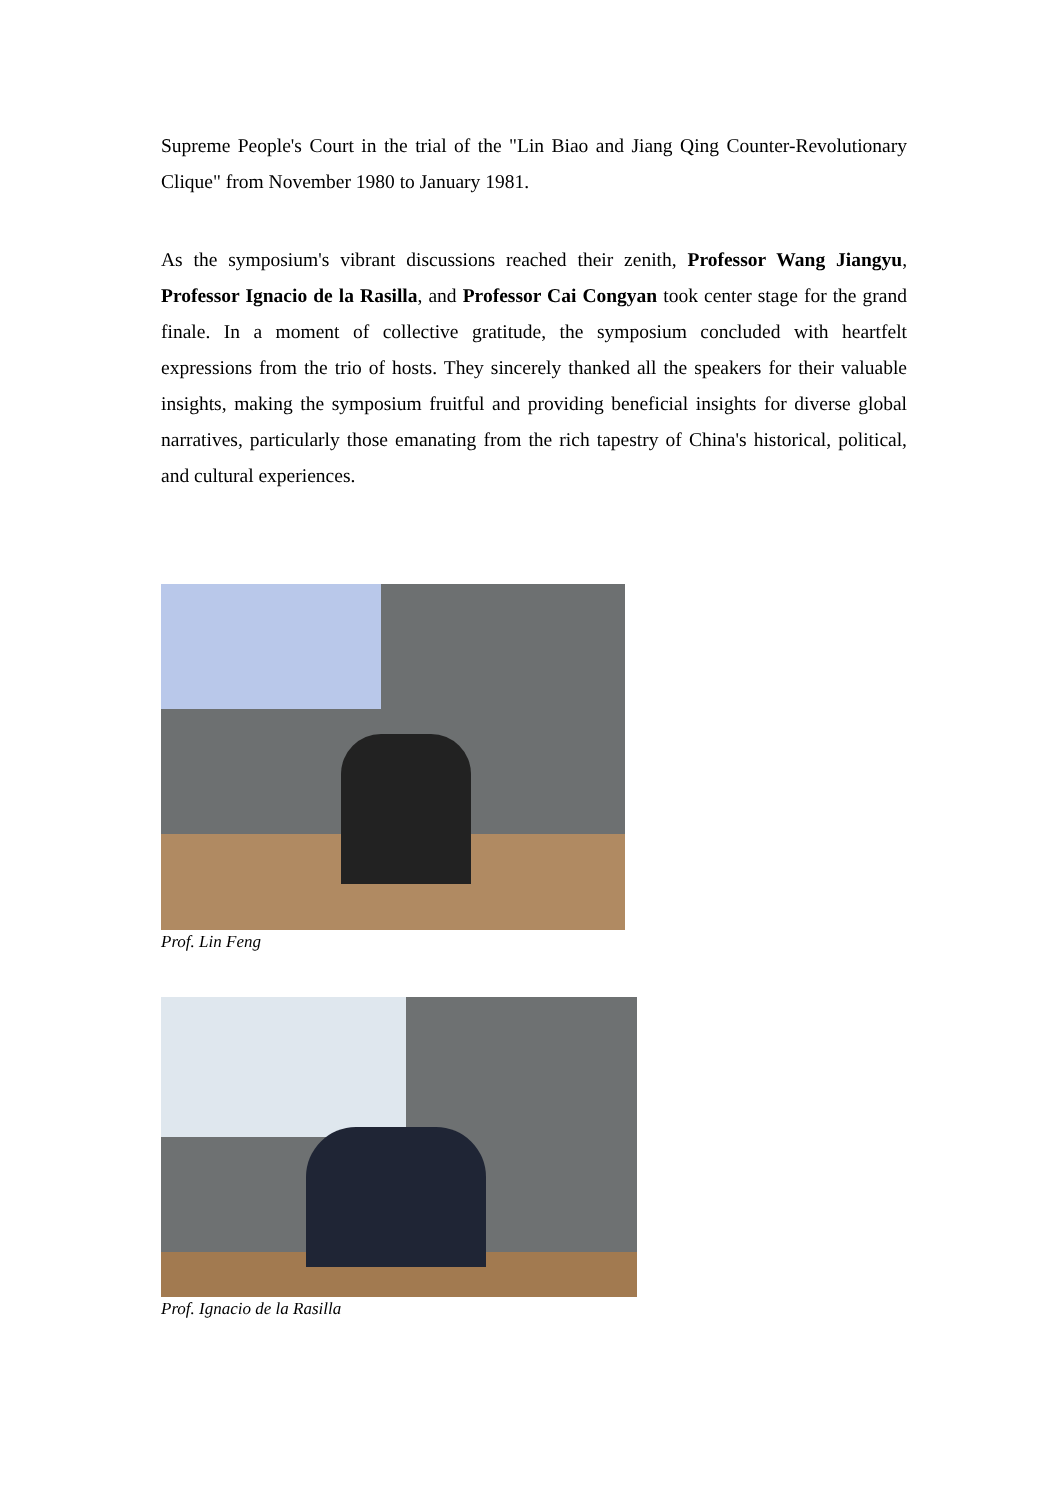Supreme People's Court in the trial of the "Lin Biao and Jiang Qing Counter-Revolutionary Clique" from November 1980 to January 1981.
As the symposium's vibrant discussions reached their zenith, Professor Wang Jiangyu, Professor Ignacio de la Rasilla, and Professor Cai Congyan took center stage for the grand finale. In a moment of collective gratitude, the symposium concluded with heartfelt expressions from the trio of hosts. They sincerely thanked all the speakers for their valuable insights, making the symposium fruitful and providing beneficial insights for diverse global narratives, particularly those emanating from the rich tapestry of China's historical, political, and cultural experiences.
Prof. Lin Feng
Prof. Ignacio de la Rasilla